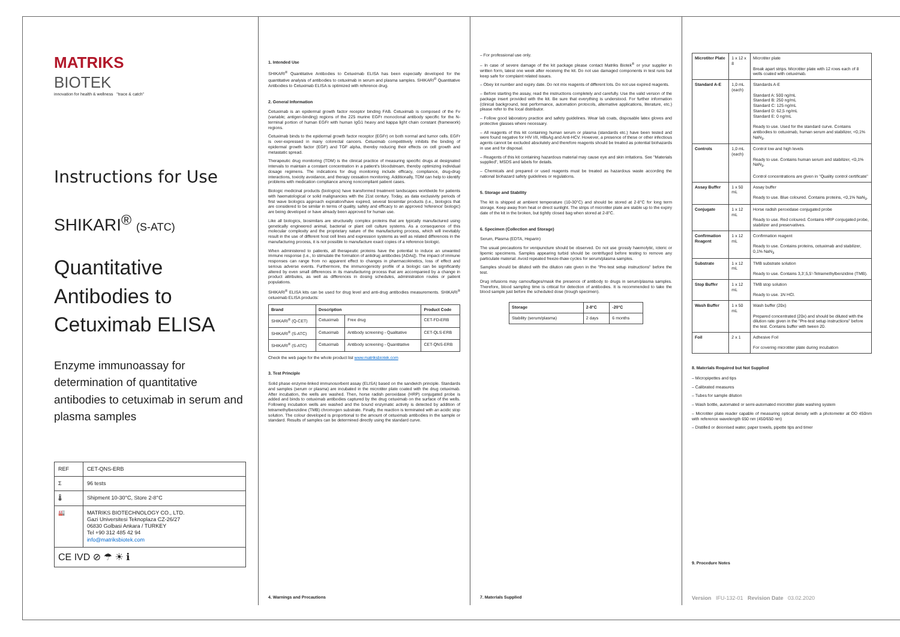MATRIKS
BIOTEK
innovation for health & wellness "trace & catch"
Instructions for Use
SHIKARI<sup>®</sup> (S-ATC)
Quantitative Antibodies to Cetuximab ELISA
Enzyme immunoassay for determination of quantitative antibodies to cetuximab in serum and plasma samples
| REF | CET-QNS-ERB |
| Σ | 96 tests |
| 🌡 | Shipment 10-30°C, Store 2-8°C |
| 🏭 | MATRIKS BIOTECHNOLOGY CO., LTD. Gazi Universitesi Teknoplaza CZ-26/27 06830 Golbasi Ankara / TURKEY Tel +90 312 485 42 94 info@matriksbiotek.com |
| CE IVD ⊘ ☂ ☀ ℹ | |
1. Intended Use
SHIKARI<sup>®</sup> Quantitative Antibodies to Cetuximab ELISA has been especially developed for the quantitative analysis of antibodies to cetuximab in serum and plasma samples. SHIKARI<sup>®</sup> Quantitative Antibodies to Cetuximab ELISA is optimized with reference drug.
2. General Information
Cetuximab is an epidermal growth factor receptor binding FAB. Cetuximab is composed of the Fv (variable; antigen-binding) regions of the 225 murine EGFr monoclonal antibody specific for the N-terminal portion of human EGFr with human IgG1 heavy and kappa light chain constant (framework) regions.
Cetuximab binds to the epidermal growth factor receptor (EGFr) on both normal and tumor cells. EGFr is over-expressed in many colorectal cancers. Cetuximab competitively inhibits the binding of epidermal growth factor (EGF) and TGF alpha, thereby reducing their effects on cell growth and metastatic spread.
Therapeutic drug monitoring (TDM) is the clinical practice of measuring specific drugs at designated intervals to maintain a constant concentration in a patient's bloodstream, thereby optimizing individual dosage regimens. The indications for drug monitoring include efficacy, compliance, drug-drug interactions, toxicity avoidance, and therapy cessation monitoring. Additionally, TDM can help to identify problems with medication compliance among noncompliant patient cases.
Biologic medicinal products (biologics) have transformed treatment landscapes worldwide for patients with haematological or solid malignancies with the 21st century. Today, as data exclusivity periods of first wave biologics approach expiration/have expired, several biosimilar products (i.e., biologics that are considered to be similar in terms of quality, safety and efficacy to an approved 'reference' biologic) are being developed or have already been approved for human use.
Like all biologics, biosimilars are structurally complex proteins that are typically manufactured using genetically engineered animal, bacterial or plant cell culture systems. As a consequence of this molecular complexity and the proprietary nature of the manufacturing process, which will inevitably result in the use of different host cell lines and expression systems as well as related differences in the manufacturing process, it is not possible to manufacture exact copies of a reference biologic.
When administered to patients, all therapeutic proteins have the potential to induce an unwanted immune response (i.e., to stimulate the formation of antidrug antibodies [ADAs]). The impact of immune responses can range from no apparent effect to changes in pharmacokinetics, loss of effect and serious adverse events. Furthermore, the immunogenicity profile of a biologic can be significantly altered by even small differences in its manufacturing process that are accompanied by a change in product attributes, as well as differences in dosing schedules, administration routes or patient populations.
SHIKARI<sup>®</sup> ELISA kits can be used for drug level and anti-drug antibodies measurements. SHIKARI<sup>®</sup> cetuximab ELISA products:
| Brand | Description | | Product Code |
| --- | --- | --- | --- |
| SHIKARI<sup>®</sup> (Q-CET) | Cetuximab | Free drug | CET-FD-ERB |
| SHIKARI<sup>®</sup> (S-ATC) | Cetuximab | Antibody screening - Qualitative | CET-QLS-ERB |
| SHIKARI<sup>®</sup> (S-ATC) | Cetuximab | Antibody screening - Quantitative | CET-QNS-ERB |
Check the web page for the whole product list www.matriksbiotek.com
3. Test Principle
Solid phase enzyme-linked immunosorbent assay (ELISA) based on the sandwich principle. Standards and samples (serum or plasma) are incubated in the microtiter plate coated with the drug cetuximab. After incubation, the wells are washed. Then, horse radish peroxidase (HRP) conjugated probe is added and binds to cetuximab antibodies captured by the drug cetuximab on the surface of the wells. Following incubation wells are washed and the bound enzymatic activity is detected by addition of tetramethylbenzidine (TMB) chromogen substrate. Finally, the reaction is terminated with an acidic stop solution. The colour developed is proportional to the amount of cetuximab antibodies in the sample or standard. Results of samples can be determined directly using the standard curve.
4. Warnings and Precautions
– For professional use only.
– In case of severe damage of the kit package please contact Matriks Biotek<sup>®</sup> or your supplier in written form, latest one week after receiving the kit. Do not use damaged components in test runs but keep safe for complaint related issues.
– Obey lot number and expiry date. Do not mix reagents of different lots. Do not use expired reagents.
– Before starting the assay, read the instructions completely and carefully. Use the valid version of the package insert provided with the kit. Be sure that everything is understood. For further information (clinical background, test performance, automation protocols, alternative applications, literature, etc.) please refer to the local distributor.
– Follow good laboratory practice and safety guidelines. Wear lab coats, disposable latex gloves and protective glasses where necessary.
– All reagents of this kit containing human serum or plasma (standards etc.) have been tested and were found negative for HIV I/II, HBsAg and Anti-HCV. However, a presence of these or other infectious agents cannot be excluded absolutely and therefore reagents should be treated as potential biohazards in use and for disposal.
– Reagents of this kit containing hazardous material may cause eye and skin irritations. See "Materials supplied", MSDS and labels for details.
– Chemicals and prepared or used reagents must be treated as hazardous waste according the national biohazard safety guidelines or regulations.
5. Storage and Stability
The kit is shipped at ambient temperature (10-30°C) and should be stored at 2-8°C for long term storage. Keep away from heat or direct sunlight. The strips of microtiter plate are stable up to the expiry date of the kit in the broken, but tightly closed bag when stored at 2-8°C.
6. Specimen (Collection and Storage)
Serum, Plasma (EDTA, Heparin)
The usual precautions for venipuncture should be observed. Do not use grossly haemolytic, icteric or lipemic specimens. Samples appearing turbid should be centrifuged before testing to remove any particulate material. Avoid repeated freeze-thaw cycles for serum/plasma samples.
Samples should be diluted with the dilution rate given in the "Pre-test setup instructions" before the test.
Drug infusions may camouflages/mask the presence of antibody to drugs in serum/plasma samples. Therefore, blood sampling time is critical for detection of antibodies. It is recommended to take the blood sample just before the scheduled dose (trough specimen).
| Storage | 2-8°C | -20°C |
| --- | --- | --- |
| Stability (serum/plasma) | 2 days | 6 months |
7. Materials Supplied
| Microtiter Plate | 1 x 12 x 8 | Microtiter plate Break apart strips. Microtiter plate with 12 rows each of 8 wells coated with cetuximab. |
| Standard A-E | 1,0 mL (each) | Standards A-E Standard A: 500 ng/mL Standard B: 250 ng/mL Standard C: 125 ng/mL Standard D: 62,5 ng/mL Standard E: 0 ng/mL Ready to use. Used for the standard curve. Contains antibodies to cetuximab, human serum and stabilizer, <0,1% NaN<sub>3</sub>. |
| Controls | 1,0 mL (each) | Control low and high levels Ready to use. Contains human serum and stabilizer, <0,1% NaN<sub>3</sub>. Control concentrations are given in "Quality control certificate" |
| Assay Buffer | 1 x 50 mL | Assay buffer Ready to use. Blue coloured. Contains proteins, <0,1% NaN<sub>3</sub>. |
| Conjugate | 1 x 12 mL | Horse radish peroxidase conjugated probe Ready to use. Red coloured. Contains HRP conjugated probe, stabilizer and preservatives. |
| Confirmation Reagent | 1 x 12 mL | Confirmation reagent Ready to use. Contains proteins, cetuximab and stabilizer, 0,1% NaN<sub>3</sub> |
| Substrate | 1 x 12 mL | TMB substrate solution Ready to use. Contains 3,3',5,5'-Tetramethylbenzidine (TMB). |
| Stop Buffer | 1 x 12 mL | TMB stop solution Ready to use. 1N HCl. |
| Wash Buffer | 1 x 50 mL | Wash buffer (20x) Prepared concentrated (20x) and should be diluted with the dilution rate given in the "Pre-test setup instructions" before the test. Contains buffer with tween 20. |
| Foil | 2 x 1 | Adhesive Foil For covering microtiter plate during incubation |
8. Materials Required but Not Supplied
– Micropipettes and tips
– Calibrated measures
– Tubes for sample dilution
– Wash bottle, automated or semi-automated microtiter plate washing system
– Microtiter plate reader capable of measuring optical density with a photometer at OD 450nm with reference wavelength 650 nm (450/650 nm)
– Distilled or deionised water, paper towels, pipette tips and timer
9. Procedure Notes
Version IFU-132-01 Revision Date 03.02.2020